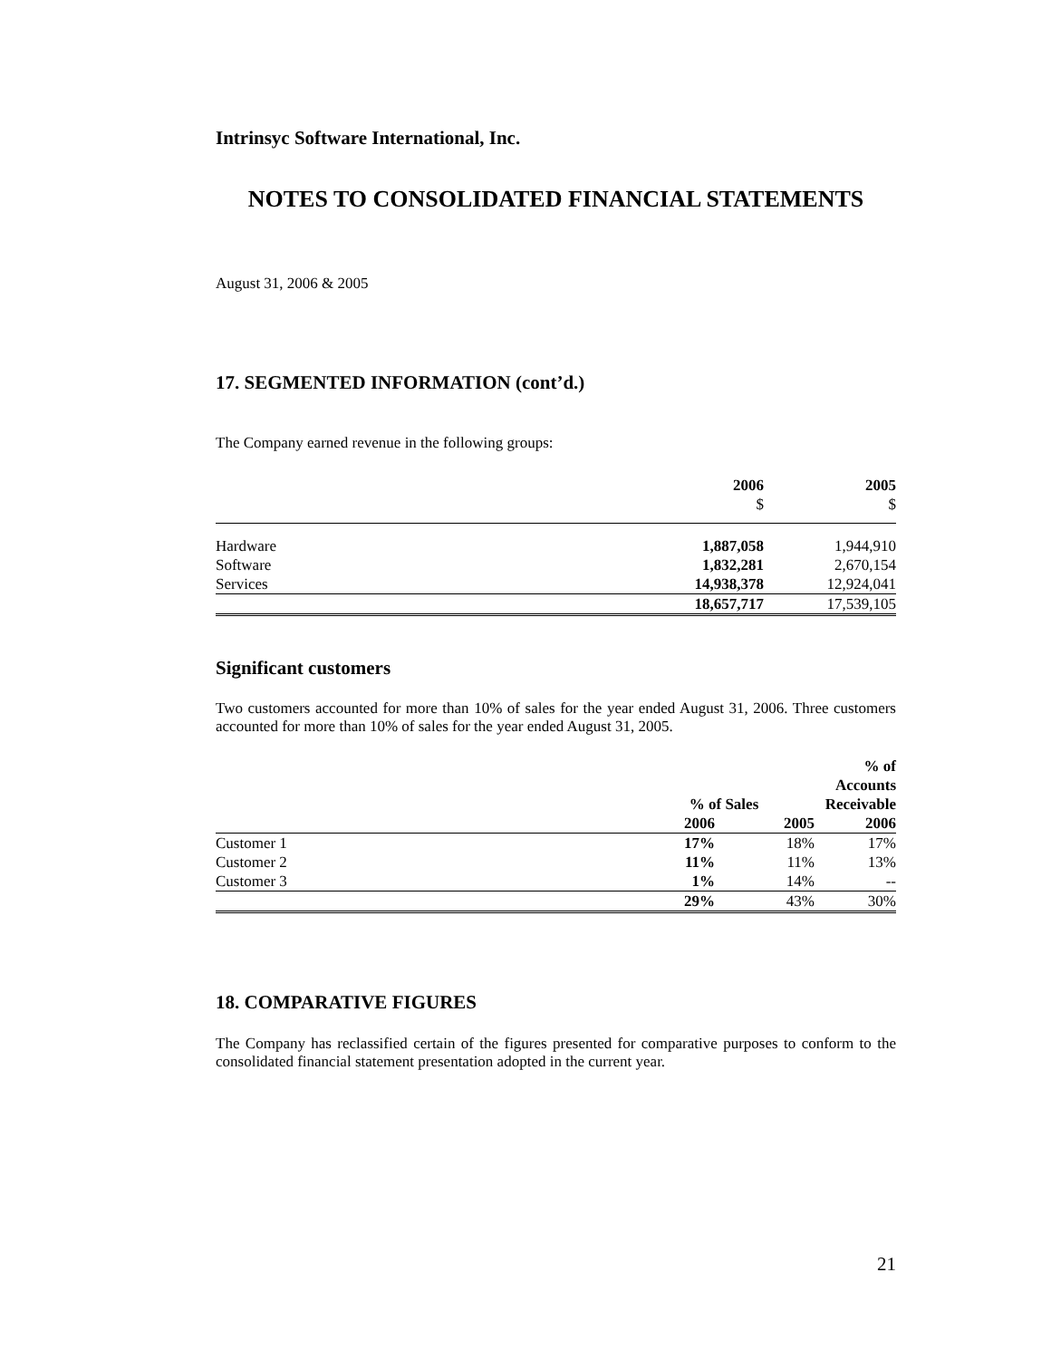Intrinsyc Software International, Inc.
NOTES TO CONSOLIDATED FINANCIAL STATEMENTS
August 31, 2006 & 2005
17. SEGMENTED INFORMATION (cont’d.)
The Company earned revenue in the following groups:
| | 2006 | 2005 |
| | $ | $ |
| Hardware | 1,887,058 | 1,944,910 |
| Software | 1,832,281 | 2,670,154 |
| Services | 14,938,378 | 12,924,041 |
| | 18,657,717 | 17,539,105 |
Significant customers
Two customers accounted for more than 10% of sales for the year ended August 31, 2006. Three customers accounted for more than 10% of sales for the year ended August 31, 2005.
| | % of Sales | | % of Accounts Receivable |
| | 2006 | 2005 | 2006 |
| Customer 1 | 17% | 18% | 17% |
| Customer 2 | 11% | 11% | 13% |
| Customer 3 | 1% | 14% | -- |
| | 29% | 43% | 30% |
18. COMPARATIVE FIGURES
The Company has reclassified certain of the figures presented for comparative purposes to conform to the consolidated financial statement presentation adopted in the current year.
21